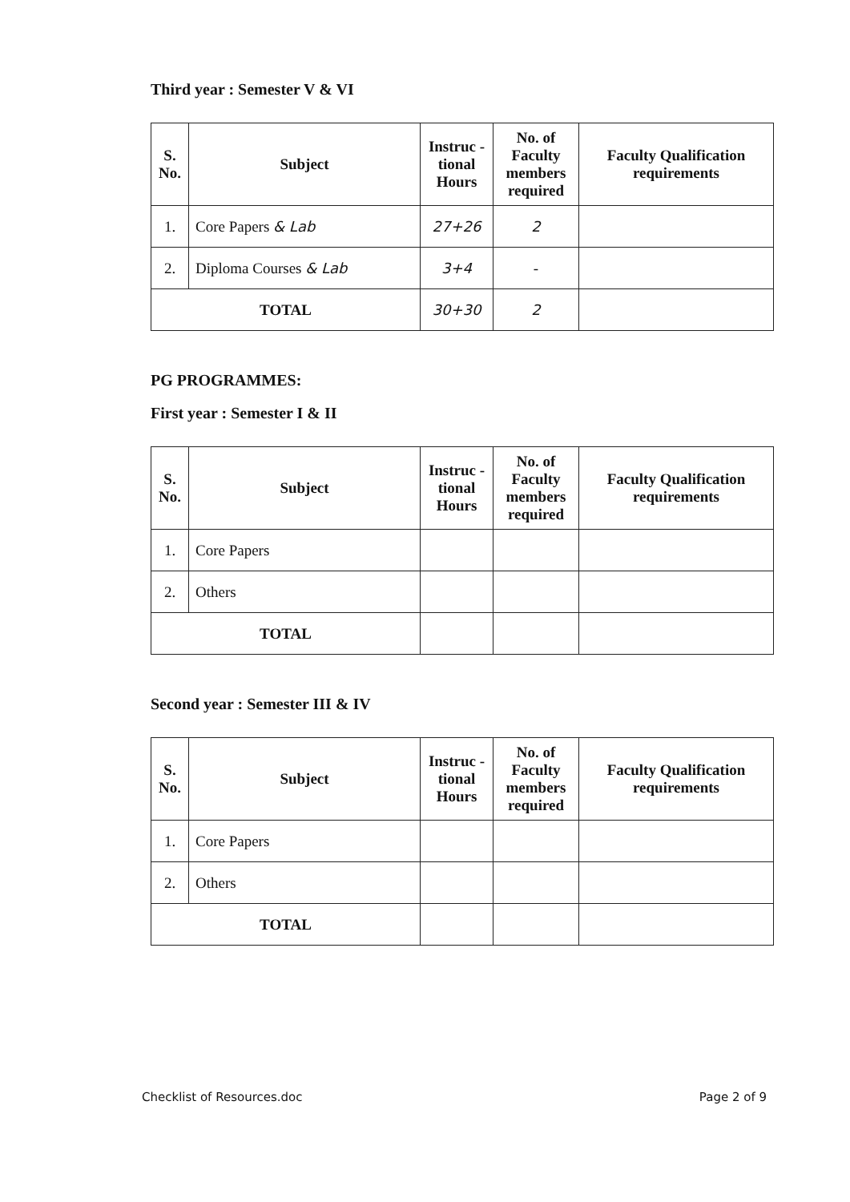Third year : Semester V & VI
| S. No. | Subject | Instruc - tional Hours | No. of Faculty members required | Faculty Qualification requirements |
| --- | --- | --- | --- | --- |
| 1. | Core Papers & Lab | 27+26 | 2 | |
| 2. | Diploma Courses & Lab | 3+4 | - | |
| TOTAL | | 30+30 | 2 | |
PG PROGRAMMES:
First year : Semester I & II
| S. No. | Subject | Instruc - tional Hours | No. of Faculty members required | Faculty Qualification requirements |
| --- | --- | --- | --- | --- |
| 1. | Core Papers | | | |
| 2. | Others | | | |
| TOTAL | | | | |
Second year : Semester III & IV
| S. No. | Subject | Instruc - tional Hours | No. of Faculty members required | Faculty Qualification requirements |
| --- | --- | --- | --- | --- |
| 1. | Core Papers | | | |
| 2. | Others | | | |
| TOTAL | | | | |
Checklist of Resources.doc Page 2 of 9